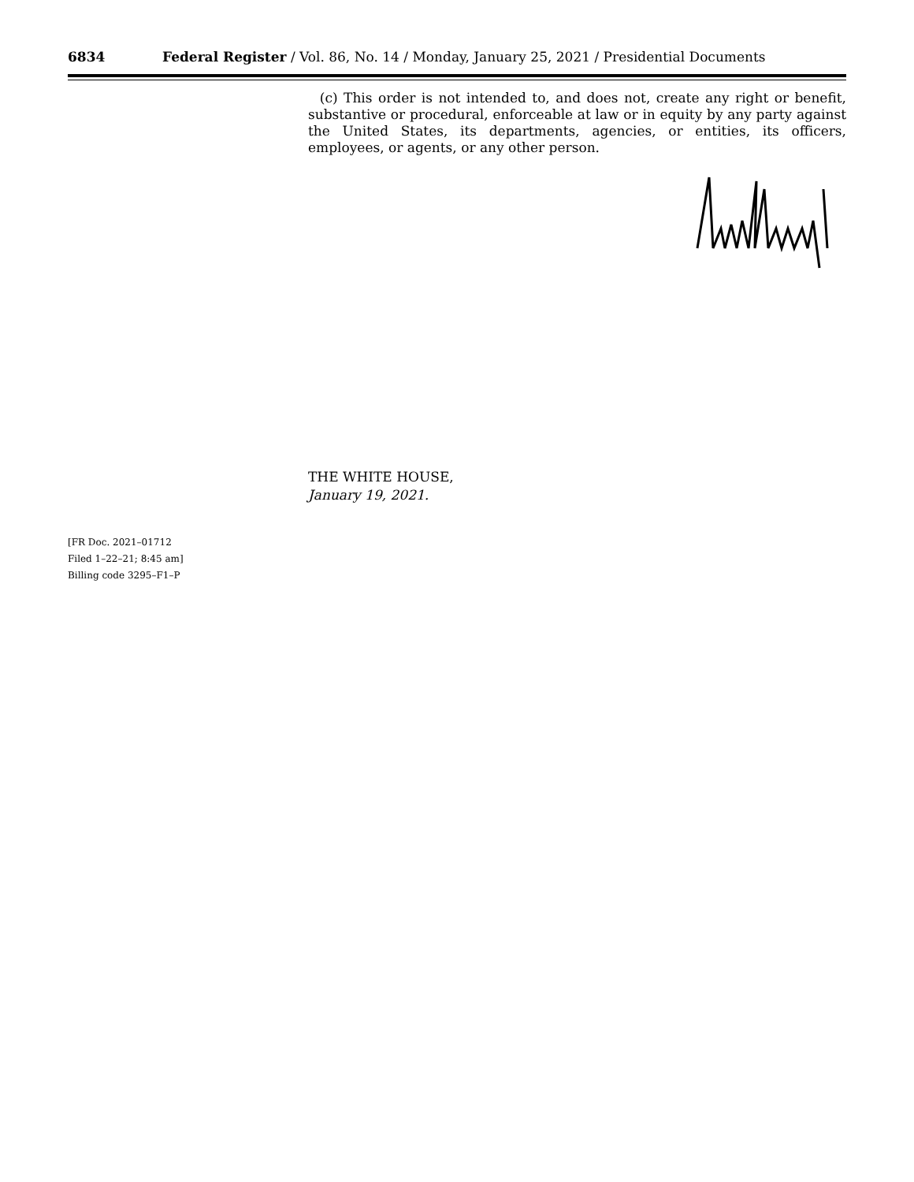6834 Federal Register / Vol. 86, No. 14 / Monday, January 25, 2021 / Presidential Documents
(c) This order is not intended to, and does not, create any right or benefit, substantive or procedural, enforceable at law or in equity by any party against the United States, its departments, agencies, or entities, its officers, employees, or agents, or any other person.
THE WHITE HOUSE,
January 19, 2021.
[FR Doc. 2021–01712
Filed 1–22–21; 8:45 am]
Billing code 3295–F1–P